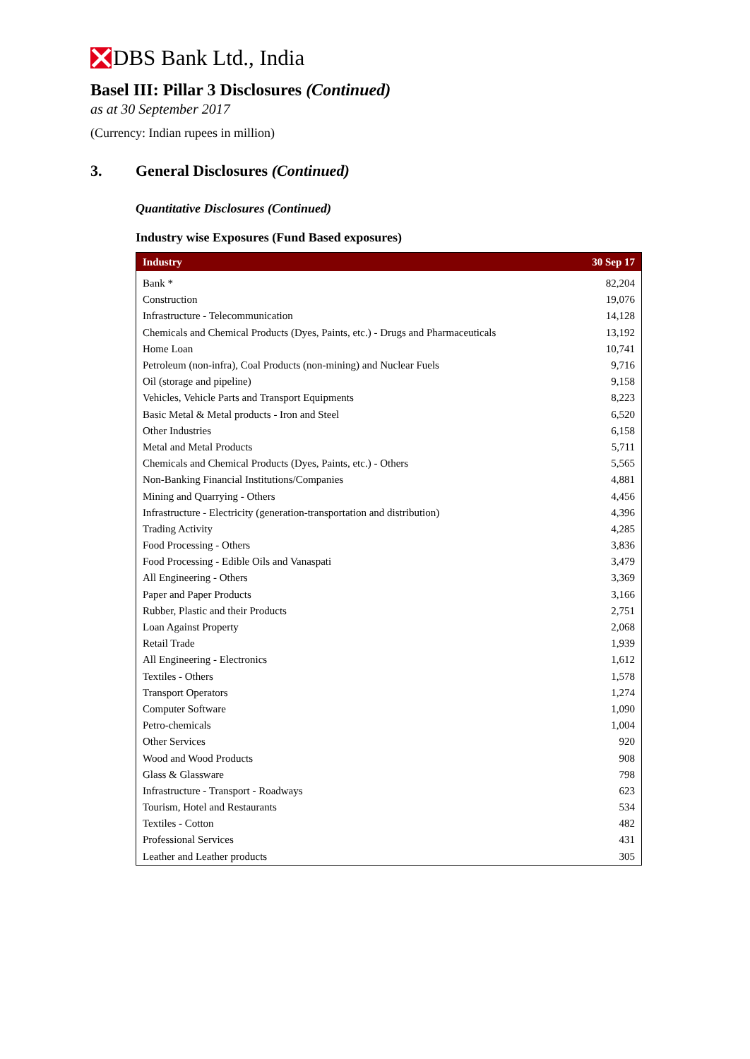DBS Bank Ltd., India
Basel III: Pillar 3 Disclosures (Continued)
as at 30 September 2017
(Currency: Indian rupees in million)
3. General Disclosures (Continued)
Quantitative Disclosures (Continued)
Industry wise Exposures (Fund Based exposures)
| Industry | 30 Sep 17 |
| --- | --- |
| Bank * | 82,204 |
| Construction | 19,076 |
| Infrastructure - Telecommunication | 14,128 |
| Chemicals and Chemical Products (Dyes, Paints, etc.) - Drugs and Pharmaceuticals | 13,192 |
| Home Loan | 10,741 |
| Petroleum (non-infra), Coal Products (non-mining) and Nuclear Fuels | 9,716 |
| Oil (storage and pipeline) | 9,158 |
| Vehicles, Vehicle Parts and Transport Equipments | 8,223 |
| Basic Metal & Metal products - Iron and Steel | 6,520 |
| Other Industries | 6,158 |
| Metal and Metal Products | 5,711 |
| Chemicals and Chemical Products (Dyes, Paints, etc.) - Others | 5,565 |
| Non-Banking Financial Institutions/Companies | 4,881 |
| Mining and Quarrying - Others | 4,456 |
| Infrastructure - Electricity (generation-transportation and distribution) | 4,396 |
| Trading Activity | 4,285 |
| Food Processing - Others | 3,836 |
| Food Processing - Edible Oils and Vanaspati | 3,479 |
| All Engineering - Others | 3,369 |
| Paper and Paper Products | 3,166 |
| Rubber, Plastic and their Products | 2,751 |
| Loan Against Property | 2,068 |
| Retail Trade | 1,939 |
| All Engineering - Electronics | 1,612 |
| Textiles - Others | 1,578 |
| Transport Operators | 1,274 |
| Computer Software | 1,090 |
| Petro-chemicals | 1,004 |
| Other Services | 920 |
| Wood and Wood Products | 908 |
| Glass & Glassware | 798 |
| Infrastructure - Transport - Roadways | 623 |
| Tourism, Hotel and Restaurants | 534 |
| Textiles - Cotton | 482 |
| Professional Services | 431 |
| Leather and Leather products | 305 |